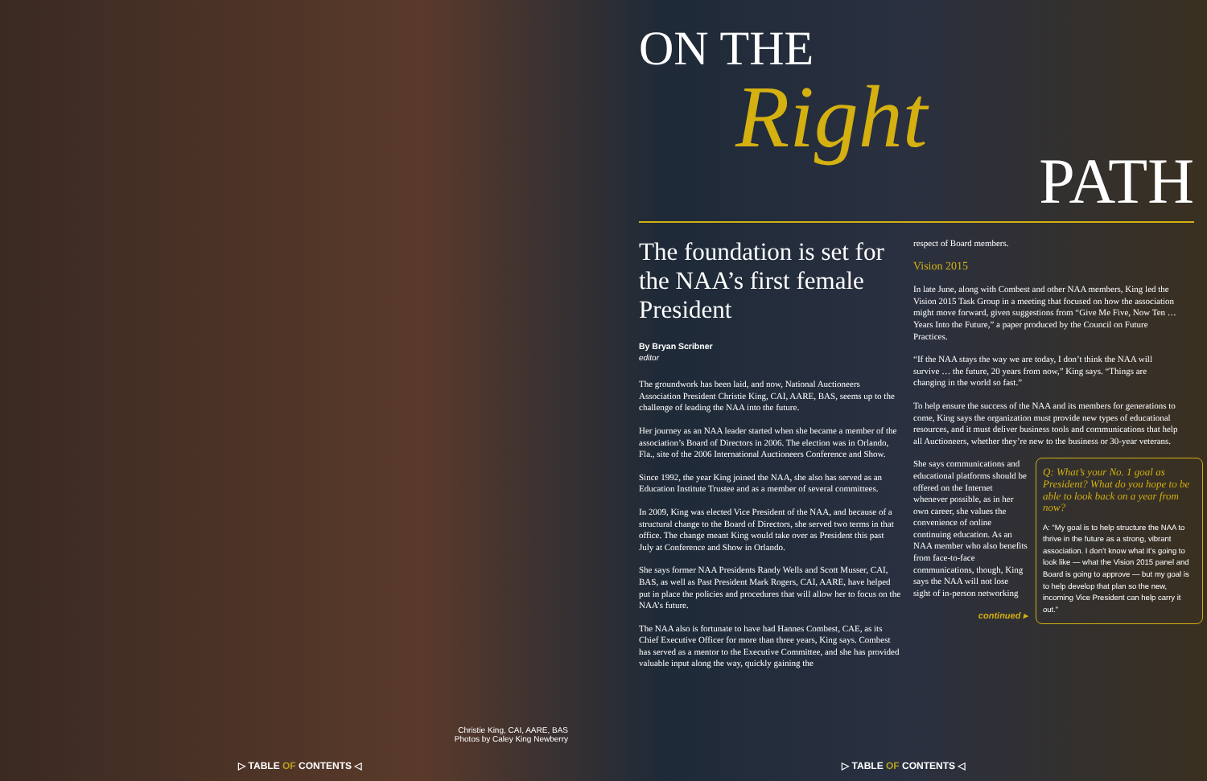Christie King, CAI, AARE, BAS
Photos by Caley King Newberry
▷ TABLE OF CONTENTS ◁ ▷ TABLE OF CONTENTS ◁
ON THE
Right
PATH
The foundation is set for the NAA’s first female President
By Bryan Scribner
editor
The groundwork has been laid, and now, National Auctioneers Association President Christie King, CAI, AARE, BAS, seems up to the challenge of leading the NAA into the future.
Her journey as an NAA leader started when she became a member of the association’s Board of Directors in 2006. The election was in Orlando, Fla., site of the 2006 International Auctioneers Conference and Show.
Since 1992, the year King joined the NAA, she also has served as an Education Institute Trustee and as a member of several committees.
In 2009, King was elected Vice President of the NAA, and because of a structural change to the Board of Directors, she served two terms in that office. The change meant King would take over as President this past July at Conference and Show in Orlando.
She says former NAA Presidents Randy Wells and Scott Musser, CAI, BAS, as well as Past President Mark Rogers, CAI, AARE, have helped put in place the policies and procedures that will allow her to focus on the NAA’s future.
The NAA also is fortunate to have had Hannes Combest, CAE, as its Chief Executive Officer for more than three years, King says. Combest has served as a mentor to the Executive Committee, and she has provided valuable input along the way, quickly gaining the
respect of Board members.
Vision 2015
In late June, along with Combest and other NAA members, King led the Vision 2015 Task Group in a meeting that focused on how the association might move forward, given suggestions from “Give Me Five, Now Ten … Years Into the Future,” a paper produced by the Council on Future Practices.
“If the NAA stays the way we are today, I don’t think the NAA will survive … the future, 20 years from now,” King says. “Things are changing in the world so fast.”
To help ensure the success of the NAA and its members for generations to come, King says the organization must provide new types of educational resources, and it must deliver business tools and communications that help all Auctioneers, whether they’re new to the business or 30-year veterans.
Q: What’s your No. 1 goal as President? What do you hope to be able to look back on a year from now?
A: “My goal is to help structure the NAA to thrive in the future as a strong, vibrant association. I don’t know what it’s going to look like — what the Vision 2015 panel and Board is going to approve — but my goal is to help develop that plan so the new, incoming Vice President can help carry it out.”
She says communications and educational platforms should be offered on the Internet whenever possible, as in her own career, she values the convenience of online continuing education. As an NAA member who also benefits from face-to-face communications, though, King says the NAA will not lose sight of in-person networking
continued ▸